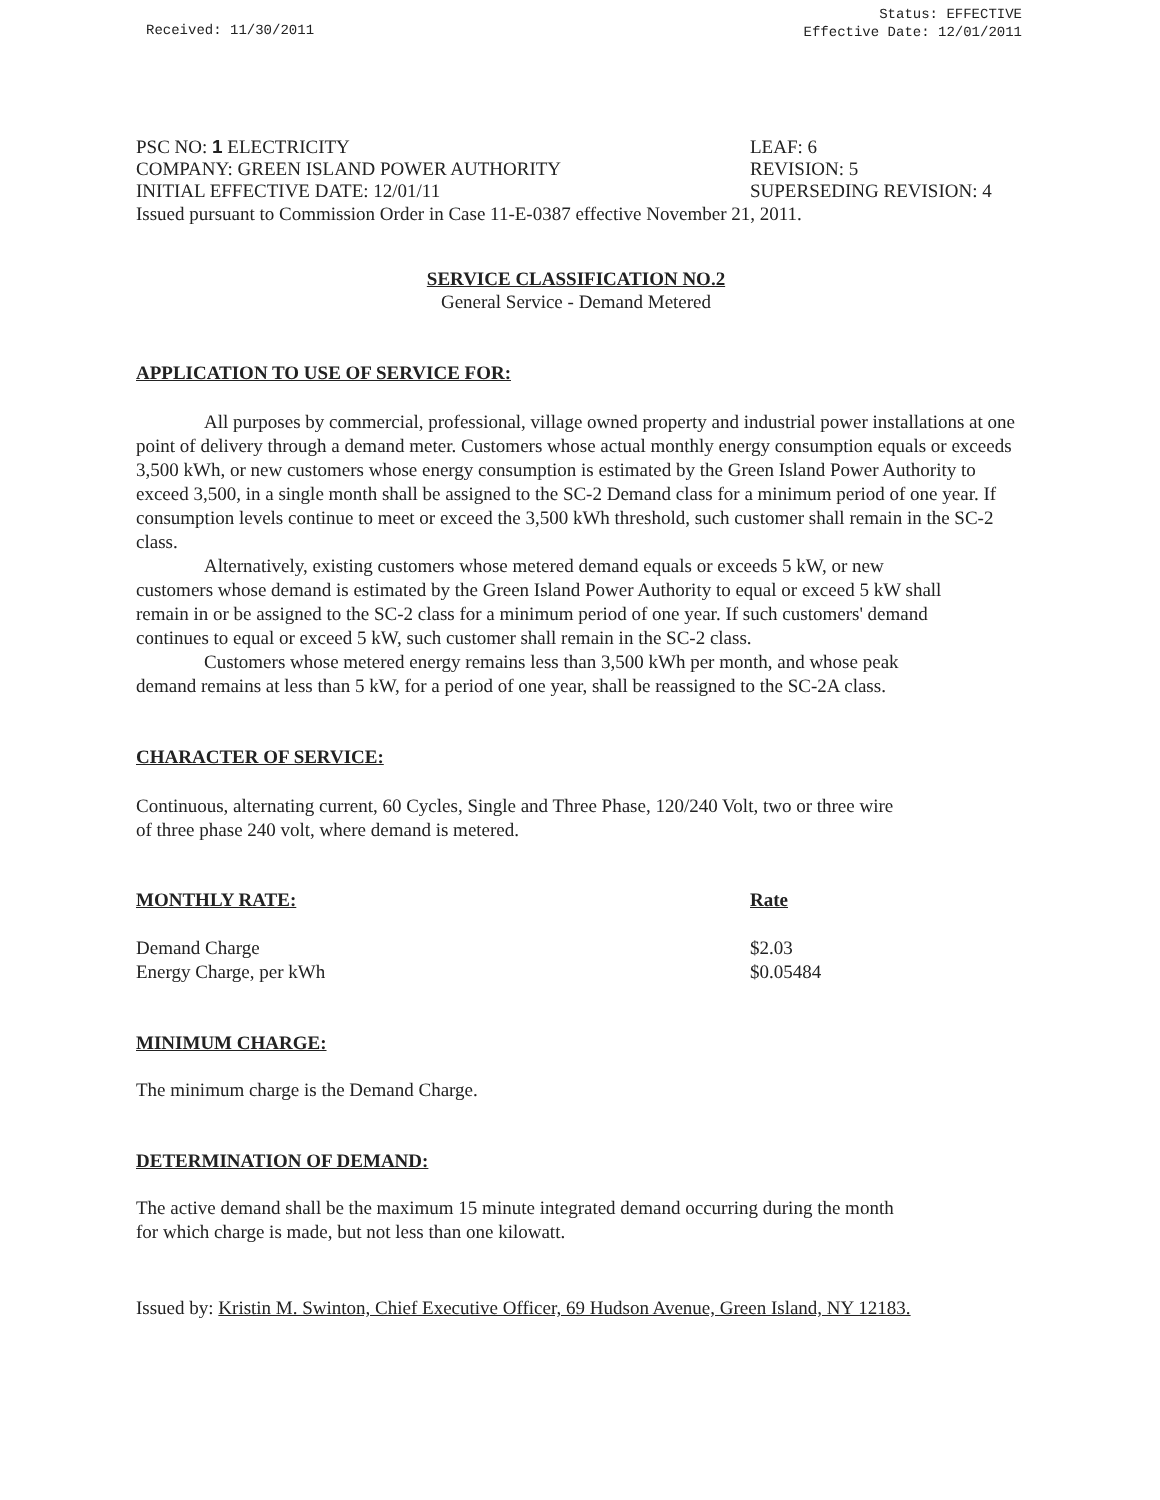Received: 11/30/2011
Status: EFFECTIVE
Effective Date: 12/01/2011
PSC NO: 1 ELECTRICITY LEAF: 6
COMPANY: GREEN ISLAND POWER AUTHORITY REVISION: 5
INITIAL EFFECTIVE DATE: 12/01/11 SUPERSEDING REVISION: 4
Issued pursuant to Commission Order in Case 11-E-0387 effective November 21, 2011.
SERVICE CLASSIFICATION NO.2
General Service - Demand Metered
APPLICATION TO USE OF SERVICE FOR:
All purposes by commercial, professional, village owned property and industrial power installations at one point of delivery through a demand meter. Customers whose actual monthly energy consumption equals or exceeds 3,500 kWh, or new customers whose energy consumption is estimated by the Green Island Power Authority to exceed 3,500, in a single month shall be assigned to the SC-2 Demand class for a minimum period of one year. If consumption levels continue to meet or exceed the 3,500 kWh threshold, such customer shall remain in the SC-2 class.
Alternatively, existing customers whose metered demand equals or exceeds 5 kW, or new customers whose demand is estimated by the Green Island Power Authority to equal or exceed 5 kW shall remain in or be assigned to the SC-2 class for a minimum period of one year. If such customers' demand continues to equal or exceed 5 kW, such customer shall remain in the SC-2 class.
Customers whose metered energy remains less than 3,500 kWh per month, and whose peak demand remains at less than 5 kW, for a period of one year, shall be reassigned to the SC-2A class.
CHARACTER OF SERVICE:
Continuous, alternating current, 60 Cycles, Single and Three Phase, 120/240 Volt, two or three wire of three phase 240 volt, where demand is metered.
| MONTHLY RATE: | Rate |
| --- | --- |
| Demand Charge | $2.03 |
| Energy Charge, per kWh | $0.05484 |
MINIMUM CHARGE:
The minimum charge is the Demand Charge.
DETERMINATION OF DEMAND:
The active demand shall be the maximum 15 minute integrated demand occurring during the month for which charge is made, but not less than one kilowatt.
Issued by: Kristin M. Swinton, Chief Executive Officer, 69 Hudson Avenue, Green Island, NY 12183.